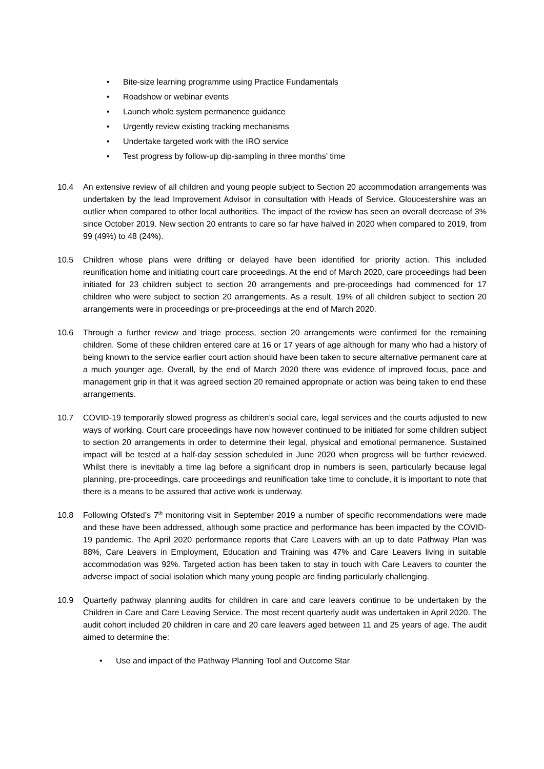• Bite-size learning programme using Practice Fundamentals
• Roadshow or webinar events
• Launch whole system permanence guidance
• Urgently review existing tracking mechanisms
• Undertake targeted work with the IRO service
• Test progress by follow-up dip-sampling in three months’ time
10.4 An extensive review of all children and young people subject to Section 20 accommodation arrangements was undertaken by the lead Improvement Advisor in consultation with Heads of Service. Gloucestershire was an outlier when compared to other local authorities. The impact of the review has seen an overall decrease of 3% since October 2019. New section 20 entrants to care so far have halved in 2020 when compared to 2019, from 99 (49%) to 48 (24%).
10.5 Children whose plans were drifting or delayed have been identified for priority action. This included reunification home and initiating court care proceedings. At the end of March 2020, care proceedings had been initiated for 23 children subject to section 20 arrangements and pre-proceedings had commenced for 17 children who were subject to section 20 arrangements. As a result, 19% of all children subject to section 20 arrangements were in proceedings or pre-proceedings at the end of March 2020.
10.6 Through a further review and triage process, section 20 arrangements were confirmed for the remaining children. Some of these children entered care at 16 or 17 years of age although for many who had a history of being known to the service earlier court action should have been taken to secure alternative permanent care at a much younger age. Overall, by the end of March 2020 there was evidence of improved focus, pace and management grip in that it was agreed section 20 remained appropriate or action was being taken to end these arrangements.
10.7 COVID-19 temporarily slowed progress as children’s social care, legal services and the courts adjusted to new ways of working. Court care proceedings have now however continued to be initiated for some children subject to section 20 arrangements in order to determine their legal, physical and emotional permanence. Sustained impact will be tested at a half-day session scheduled in June 2020 when progress will be further reviewed. Whilst there is inevitably a time lag before a significant drop in numbers is seen, particularly because legal planning, pre-proceedings, care proceedings and reunification take time to conclude, it is important to note that there is a means to be assured that active work is underway.
10.8 Following Ofsted’s 7<sup>th</sup> monitoring visit in September 2019 a number of specific recommendations were made and these have been addressed, although some practice and performance has been impacted by the COVID-19 pandemic. The April 2020 performance reports that Care Leavers with an up to date Pathway Plan was 88%, Care Leavers in Employment, Education and Training was 47% and Care Leavers living in suitable accommodation was 92%. Targeted action has been taken to stay in touch with Care Leavers to counter the adverse impact of social isolation which many young people are finding particularly challenging.
10.9 Quarterly pathway planning audits for children in care and care leavers continue to be undertaken by the Children in Care and Care Leaving Service. The most recent quarterly audit was undertaken in April 2020. The audit cohort included 20 children in care and 20 care leavers aged between 11 and 25 years of age. The audit aimed to determine the:
• Use and impact of the Pathway Planning Tool and Outcome Star